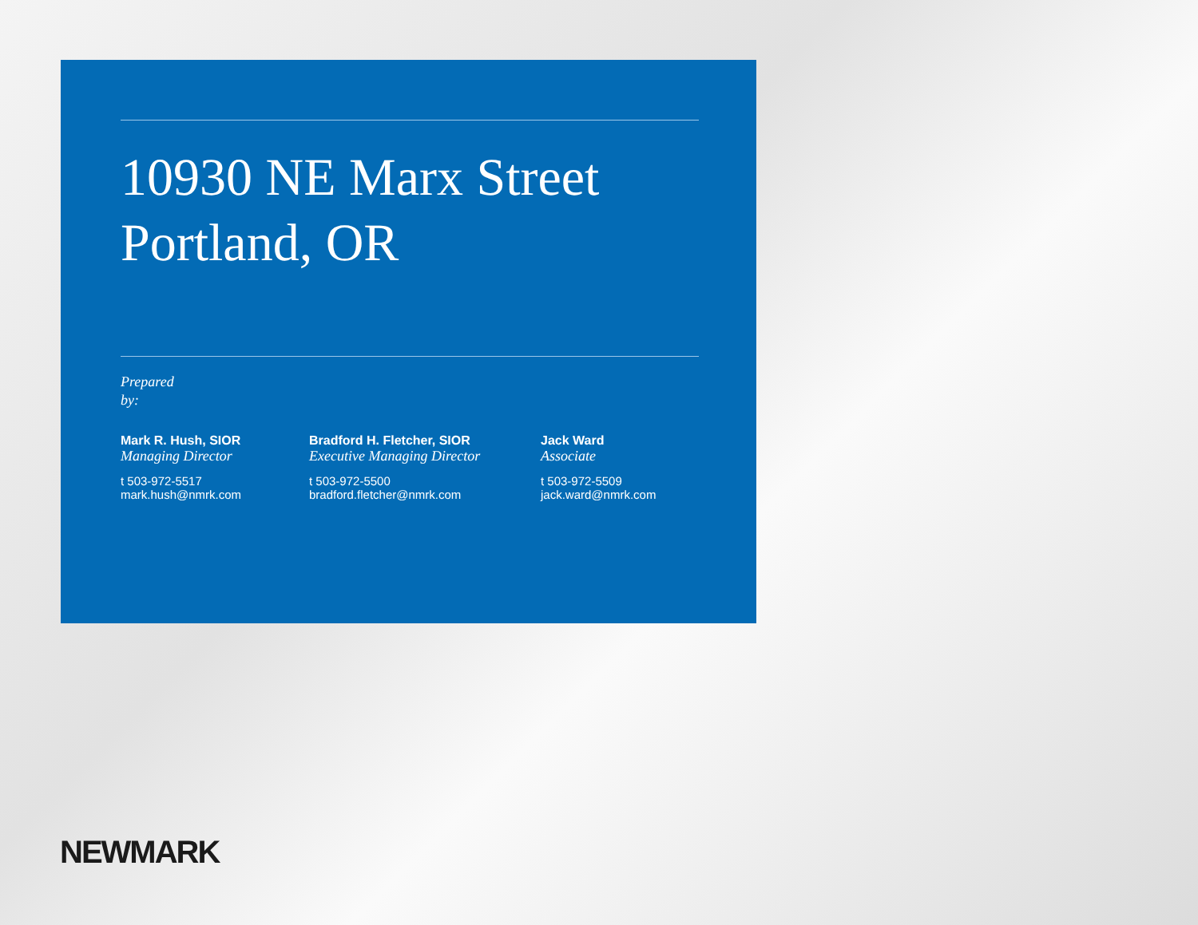10930 NE Marx Street
Portland, OR
Prepared
by:
Mark R. Hush, SIOR
Managing Director
t 503-972-5517
mark.hush@nmrk.com
Bradford H. Fletcher, SIOR
Executive Managing Director
t 503-972-5500
bradford.fletcher@nmrk.com
Jack Ward
Associate
t 503-972-5509
jack.ward@nmrk.com
NEWMARK